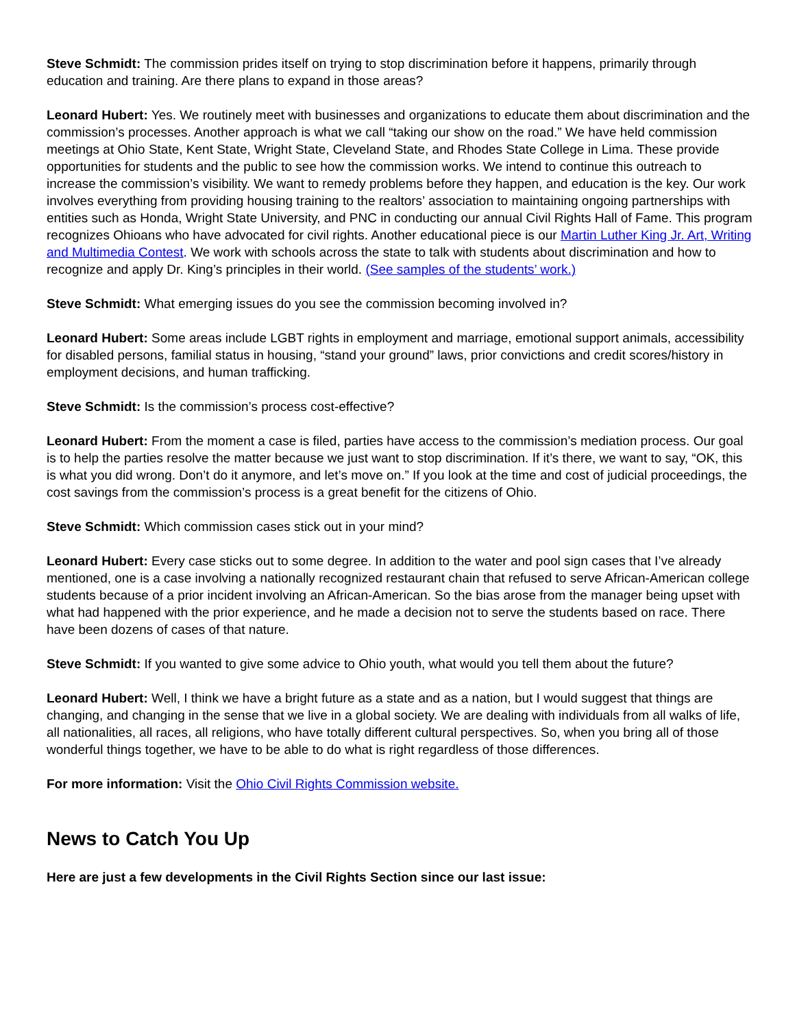Steve Schmidt: The commission prides itself on trying to stop discrimination before it happens, primarily through education and training. Are there plans to expand in those areas?
Leonard Hubert: Yes. We routinely meet with businesses and organizations to educate them about discrimination and the commission’s processes. Another approach is what we call “taking our show on the road.” We have held commission meetings at Ohio State, Kent State, Wright State, Cleveland State, and Rhodes State College in Lima. These provide opportunities for students and the public to see how the commission works. We intend to continue this outreach to increase the commission’s visibility. We want to remedy problems before they happen, and education is the key. Our work involves everything from providing housing training to the realtors’ association to maintaining ongoing partnerships with entities such as Honda, Wright State University, and PNC in conducting our annual Civil Rights Hall of Fame. This program recognizes Ohioans who have advocated for civil rights. Another educational piece is our Martin Luther King Jr. Art, Writing and Multimedia Contest. We work with schools across the state to talk with students about discrimination and how to recognize and apply Dr. King’s principles in their world. (See samples of the students’ work.)
Steve Schmidt: What emerging issues do you see the commission becoming involved in?
Leonard Hubert: Some areas include LGBT rights in employment and marriage, emotional support animals, accessibility for disabled persons, familial status in housing, “stand your ground” laws, prior convictions and credit scores/history in employment decisions, and human trafficking.
Steve Schmidt: Is the commission’s process cost-effective?
Leonard Hubert: From the moment a case is filed, parties have access to the commission’s mediation process. Our goal is to help the parties resolve the matter because we just want to stop discrimination. If it’s there, we want to say, “OK, this is what you did wrong. Don’t do it anymore, and let’s move on.” If you look at the time and cost of judicial proceedings, the cost savings from the commission’s process is a great benefit for the citizens of Ohio.
Steve Schmidt: Which commission cases stick out in your mind?
Leonard Hubert: Every case sticks out to some degree. In addition to the water and pool sign cases that I’ve already mentioned, one is a case involving a nationally recognized restaurant chain that refused to serve African-American college students because of a prior incident involving an African-American. So the bias arose from the manager being upset with what had happened with the prior experience, and he made a decision not to serve the students based on race. There have been dozens of cases of that nature.
Steve Schmidt: If you wanted to give some advice to Ohio youth, what would you tell them about the future?
Leonard Hubert: Well, I think we have a bright future as a state and as a nation, but I would suggest that things are changing, and changing in the sense that we live in a global society. We are dealing with individuals from all walks of life, all nationalities, all races, all religions, who have totally different cultural perspectives. So, when you bring all of those wonderful things together, we have to be able to do what is right regardless of those differences.
For more information: Visit the Ohio Civil Rights Commission website.
News to Catch You Up
Here are just a few developments in the Civil Rights Section since our last issue: